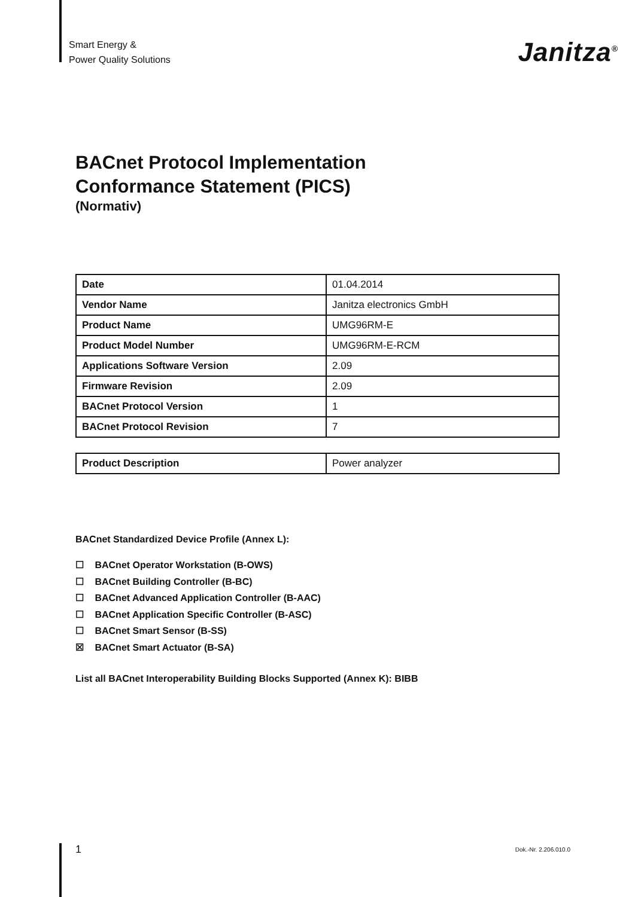Smart Energy &
Power Quality Solutions
Janitza<sup>®</sup>
BACnet Protocol Implementation
Conformance Statement (PICS)
(Normativ)
| Date | 01.04.2014 |
| Vendor Name | Janitza electronics GmbH |
| Product Name | UMG96RM-E |
| Product Model Number | UMG96RM-E-RCM |
| Applications Software Version | 2.09 |
| Firmware Revision | 2.09 |
| BACnet Protocol Version | 1 |
| BACnet Protocol Revision | 7 |
| Product Description | Power analyzer |
BACnet Standardized Device Profile (Annex L):
☐ BACnet Operator Workstation (B-OWS)
☐ BACnet Building Controller (B-BC)
☐ BACnet Advanced Application Controller (B-AAC)
☐ BACnet Application Specific Controller (B-ASC)
☐ BACnet Smart Sensor (B-SS)
☒ BACnet Smart Actuator (B-SA)
List all BACnet Interoperability Building Blocks Supported (Annex K): BIBB
1 Dok.-Nr. 2.206.010.0